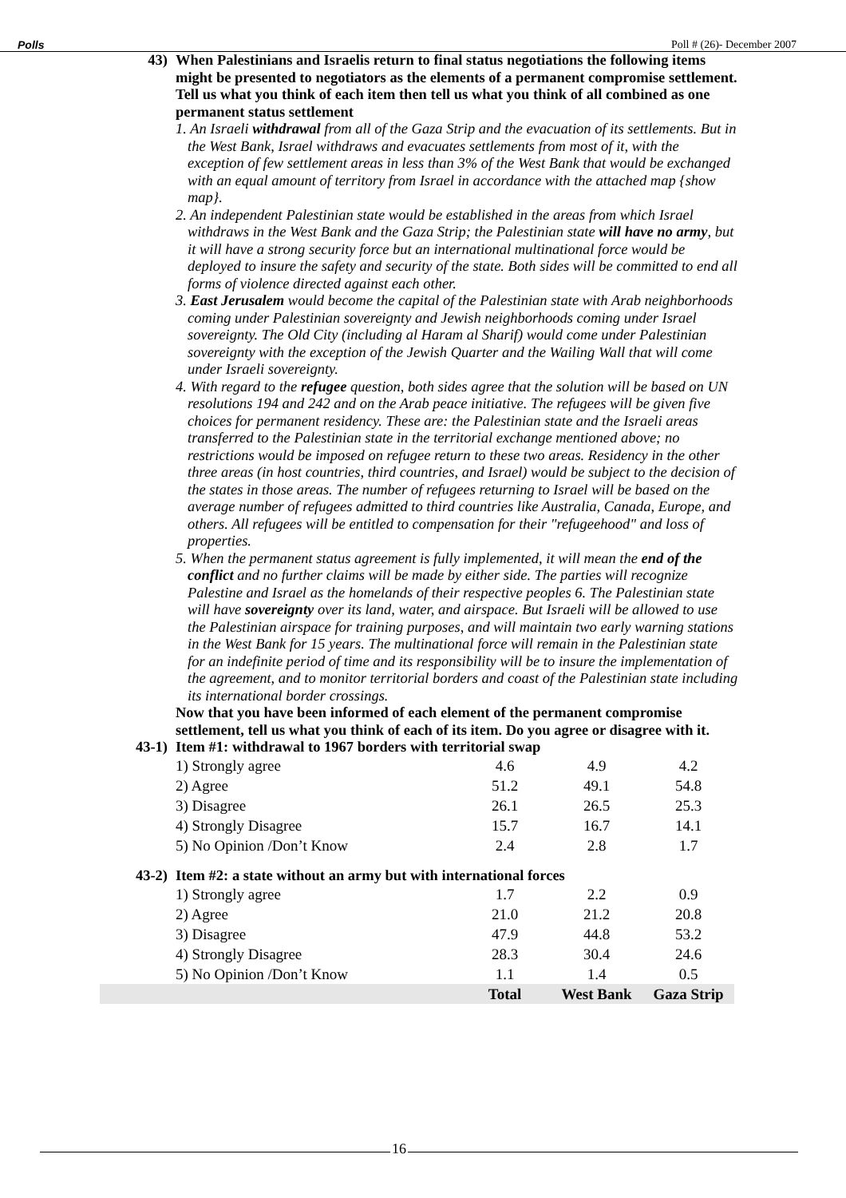Polls Poll # (26)- December 2007
43) When Palestinians and Israelis return to final status negotiations the following items might be presented to negotiators as the elements of a permanent compromise settlement. Tell us what you think of each item then tell us what you think of all combined as one permanent status settlement
1. An Israeli withdrawal from all of the Gaza Strip and the evacuation of its settlements. But in the West Bank, Israel withdraws and evacuates settlements from most of it, with the exception of few settlement areas in less than 3% of the West Bank that would be exchanged with an equal amount of territory from Israel in accordance with the attached map {show map}.
2. An independent Palestinian state would be established in the areas from which Israel withdraws in the West Bank and the Gaza Strip; the Palestinian state will have no army, but it will have a strong security force but an international multinational force would be deployed to insure the safety and security of the state. Both sides will be committed to end all forms of violence directed against each other.
3. East Jerusalem would become the capital of the Palestinian state with Arab neighborhoods coming under Palestinian sovereignty and Jewish neighborhoods coming under Israel sovereignty. The Old City (including al Haram al Sharif) would come under Palestinian sovereignty with the exception of the Jewish Quarter and the Wailing Wall that will come under Israeli sovereignty.
4. With regard to the refugee question, both sides agree that the solution will be based on UN resolutions 194 and 242 and on the Arab peace initiative. The refugees will be given five choices for permanent residency. These are: the Palestinian state and the Israeli areas transferred to the Palestinian state in the territorial exchange mentioned above; no restrictions would be imposed on refugee return to these two areas. Residency in the other three areas (in host countries, third countries, and Israel) would be subject to the decision of the states in those areas. The number of refugees returning to Israel will be based on the average number of refugees admitted to third countries like Australia, Canada, Europe, and others. All refugees will be entitled to compensation for their "refugeehood" and loss of properties.
5. When the permanent status agreement is fully implemented, it will mean the end of the conflict and no further claims will be made by either side. The parties will recognize Palestine and Israel as the homelands of their respective peoples 6. The Palestinian state will have sovereignty over its land, water, and airspace. But Israeli will be allowed to use the Palestinian airspace for training purposes, and will maintain two early warning stations in the West Bank for 15 years. The multinational force will remain in the Palestinian state for an indefinite period of time and its responsibility will be to insure the implementation of the agreement, and to monitor territorial borders and coast of the Palestinian state including its international border crossings.
Now that you have been informed of each element of the permanent compromise settlement, tell us what you think of each of its item. Do you agree or disagree with it.
43-1) Item #1: withdrawal to 1967 borders with territorial swap
| 1) Strongly agree | 4.6 | 4.9 | 4.2 |
| 2) Agree | 51.2 | 49.1 | 54.8 |
| 3) Disagree | 26.1 | 26.5 | 25.3 |
| 4) Strongly Disagree | 15.7 | 16.7 | 14.1 |
| 5) No Opinion /Don’t Know | 2.4 | 2.8 | 1.7 |
43-2) Item #2: a state without an army but with international forces
| | 1) Strongly agree | 1.7 | 2.2 | 0.9 |
| | 2) Agree | 21.0 | 21.2 | 20.8 |
| | 3) Disagree | 47.9 | 44.8 | 53.2 |
| | 4) Strongly Disagree | 28.3 | 30.4 | 24.6 |
| | 5) No Opinion /Don’t Know | 1.1 | 1.4 | 0.5 |
| | | Total | West Bank | Gaza Strip |
16